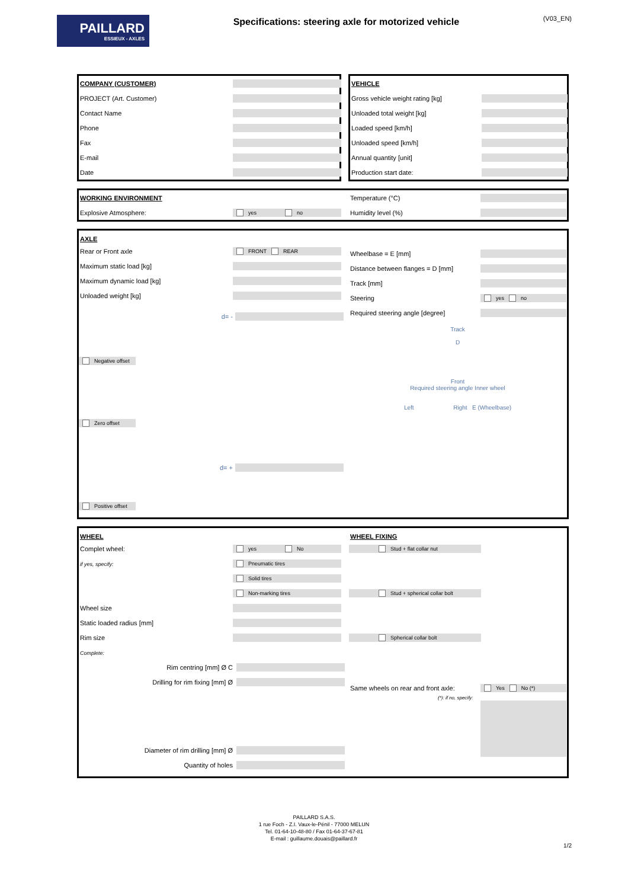PAILLARD
ESSIEUX - AXLES
Specifications: steering axle for motorized vehicle
(V03_EN)
COMPANY (CUSTOMER)
PROJECT (Art. Customer)
Contact Name
Phone
Fax
E-mail
Date
VEHICLE
Gross vehicle weight rating [kg]
Unloaded total weight [kg]
Loaded speed [km/h]
Unloaded speed [km/h]
Annual quantity [unit]
Production start date:
WORKING ENVIRONMENT
Explosive Atmosphere:
yes no
Temperature (°C)
Humidity level (%)
AXLE
Rear or Front axle
FRONT REAR
Maximum static load [kg]
Maximum dynamic load [kg]
Unloaded weight [kg]
d= -
Negative offset
Zero offset
d= +
Positive offset
Wheelbase = E [mm]
Distance between flanges = D [mm]
Track [mm]
Steering
yes no
Required steering angle [degree]
Track
D
Front
Required steering angle Inner wheel
Left Right E (Wheelbase)
WHEEL
Complet wheel:
yes No
if yes, specify:
Pneumatic tires
Solid tires
Non-marking tires
Wheel size
Static loaded radius [mm]
Rim size
Complete:
Rim centring [mm] Ø C
Drilling for rim fixing [mm] Ø
Diameter of rim drilling [mm] Ø
Quantity of holes
WHEEL FIXING
Stud + flat collar nut
Stud + spherical collar bolt
Spherical collar bolt
Same wheels on rear and front axle:
Yes No (*)
(*): if no, specify:
PAILLARD S.A.S.
1 rue Foch - Z.I. Vaux-le-Pénil - 77000 MELUN
Tel. 01-64-10-48-80 / Fax 01-64-37-67-81
E-mail : guillaume.douais@paillard.fr
1/2